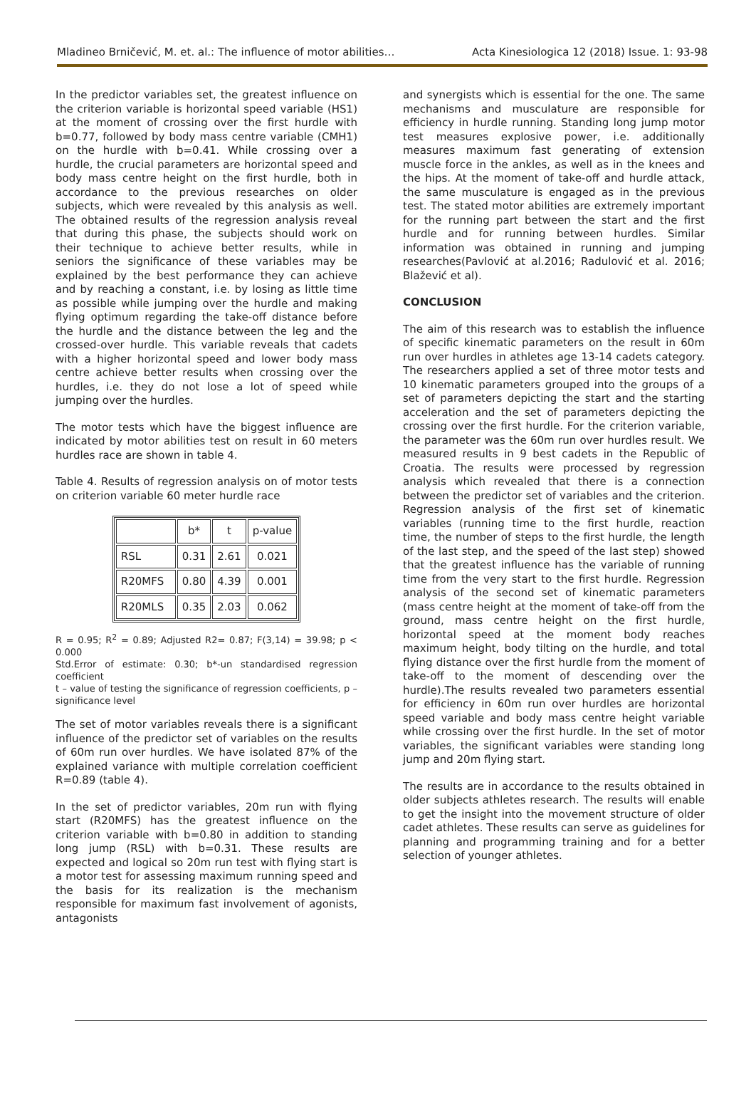Mladineo Brničević, M. et. al.: The influence of motor abilities… Acta Kinesiologica 12 (2018) Issue. 1: 93-98
In the predictor variables set, the greatest influence on the criterion variable is horizontal speed variable (HS1) at the moment of crossing over the first hurdle with b=0.77, followed by body mass centre variable (CMH1) on the hurdle with b=0.41. While crossing over a hurdle, the crucial parameters are horizontal speed and body mass centre height on the first hurdle, both in accordance to the previous researches on older subjects, which were revealed by this analysis as well. The obtained results of the regression analysis reveal that during this phase, the subjects should work on their technique to achieve better results, while in seniors the significance of these variables may be explained by the best performance they can achieve and by reaching a constant, i.e. by losing as little time as possible while jumping over the hurdle and making flying optimum regarding the take-off distance before the hurdle and the distance between the leg and the crossed-over hurdle. This variable reveals that cadets with a higher horizontal speed and lower body mass centre achieve better results when crossing over the hurdles, i.e. they do not lose a lot of speed while jumping over the hurdles.
The motor tests which have the biggest influence are indicated by motor abilities test on result in 60 meters hurdles race are shown in table 4.
Table 4. Results of regression analysis on of motor tests on criterion variable 60 meter hurdle race
| | b* | t | p-value |
| --- | --- | --- | --- |
| RSL | 0.31 | 2.61 | 0.021 |
| R20MFS | 0.80 | 4.39 | 0.001 |
| R20MLS | 0.35 | 2.03 | 0.062 |
R = 0.95; R<sup>2</sup> = 0.89; Adjusted R2= 0.87; F(3,14) = 39.98; p < 0.000
Std.Error of estimate: 0.30; b*-un standardised regression coefficient
t – value of testing the significance of regression coefficients, p – significance level
The set of motor variables reveals there is a significant influence of the predictor set of variables on the results of 60m run over hurdles. We have isolated 87% of the explained variance with multiple correlation coefficient R=0.89 (table 4).
In the set of predictor variables, 20m run with flying start (R20MFS) has the greatest influence on the criterion variable with b=0.80 in addition to standing long jump (RSL) with b=0.31. These results are expected and logical so 20m run test with flying start is a motor test for assessing maximum running speed and the basis for its realization is the mechanism responsible for maximum fast involvement of agonists, antagonists
and synergists which is essential for the one. The same mechanisms and musculature are responsible for efficiency in hurdle running. Standing long jump motor test measures explosive power, i.e. additionally measures maximum fast generating of extension muscle force in the ankles, as well as in the knees and the hips. At the moment of take-off and hurdle attack, the same musculature is engaged as in the previous test. The stated motor abilities are extremely important for the running part between the start and the first hurdle and for running between hurdles. Similar information was obtained in running and jumping researches(Pavlović at al.2016; Radulović et al. 2016; Blažević et al).
CONCLUSION
The aim of this research was to establish the influence of specific kinematic parameters on the result in 60m run over hurdles in athletes age 13-14 cadets category. The researchers applied a set of three motor tests and 10 kinematic parameters grouped into the groups of a set of parameters depicting the start and the starting acceleration and the set of parameters depicting the crossing over the first hurdle. For the criterion variable, the parameter was the 60m run over hurdles result. We measured results in 9 best cadets in the Republic of Croatia. The results were processed by regression analysis which revealed that there is a connection between the predictor set of variables and the criterion. Regression analysis of the first set of kinematic variables (running time to the first hurdle, reaction time, the number of steps to the first hurdle, the length of the last step, and the speed of the last step) showed that the greatest influence has the variable of running time from the very start to the first hurdle. Regression analysis of the second set of kinematic parameters (mass centre height at the moment of take-off from the ground, mass centre height on the first hurdle, horizontal speed at the moment body reaches maximum height, body tilting on the hurdle, and total flying distance over the first hurdle from the moment of take-off to the moment of descending over the hurdle).The results revealed two parameters essential for efficiency in 60m run over hurdles are horizontal speed variable and body mass centre height variable while crossing over the first hurdle. In the set of motor variables, the significant variables were standing long jump and 20m flying start.
The results are in accordance to the results obtained in older subjects athletes research. The results will enable to get the insight into the movement structure of older cadet athletes. These results can serve as guidelines for planning and programming training and for a better selection of younger athletes.